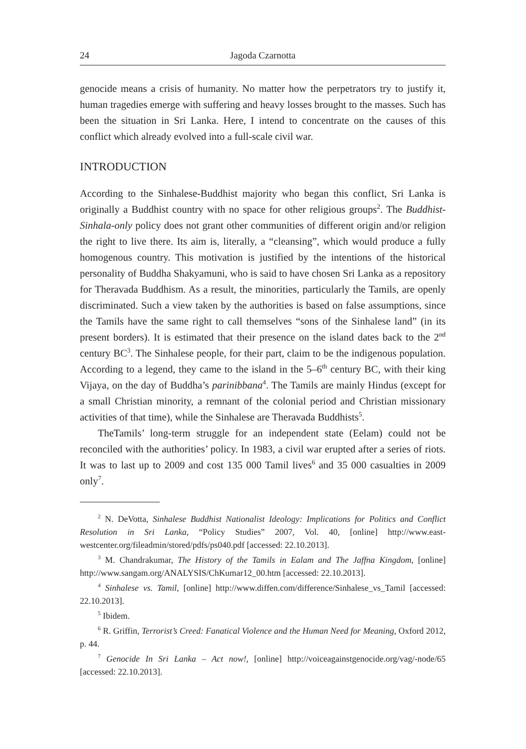24 Jagoda Czarnotta
genocide means a crisis of humanity. No matter how the perpetrators try to justify it, human tragedies emerge with suffering and heavy losses brought to the masses. Such has been the situation in Sri Lanka. Here, I intend to concentrate on the causes of this conflict which already evolved into a full-scale civil war.
INTRODUCTION
According to the Sinhalese-Buddhist majority who began this conflict, Sri Lanka is originally a Buddhist country with no space for other religious groups<sup>2</sup>. The Buddhist-Sinhala-only policy does not grant other communities of different origin and/or religion the right to live there. Its aim is, literally, a “cleansing”, which would produce a fully homogenous country. This motivation is justified by the intentions of the historical personality of Buddha Shakyamuni, who is said to have chosen Sri Lanka as a repository for Theravada Buddhism. As a result, the minorities, particularly the Tamils, are openly discriminated. Such a view taken by the authorities is based on false assumptions, since the Tamils have the same right to call themselves “sons of the Sinhalese land” (in its present borders). It is estimated that their presence on the island dates back to the 2<sup>nd</sup> century BC<sup>3</sup>. The Sinhalese people, for their part, claim to be the indigenous population. According to a legend, they came to the island in the 5–6<sup>th</sup> century BC, with their king Vijaya, on the day of Buddha’s parinibbana<sup>4</sup>. The Tamils are mainly Hindus (except for a small Christian minority, a remnant of the colonial period and Christian missionary activities of that time), while the Sinhalese are Theravada Buddhists<sup>5</sup>.
TheTamils’ long-term struggle for an independent state (Eelam) could not be reconciled with the authorities’ policy. In 1983, a civil war erupted after a series of riots. It was to last up to 2009 and cost 135 000 Tamil lives<sup>6</sup> and 35 000 casualties in 2009 only<sup>7</sup>.
<sup>2</sup> N. DeVotta, Sinhalese Buddhist Nationalist Ideology: Implications for Politics and Conflict Resolution in Sri Lanka, “Policy Studies” 2007, Vol. 40, [online] http://www.east-westcenter.org/fileadmin/stored/pdfs/ps040.pdf [accessed: 22.10.2013].
<sup>3</sup> M. Chandrakumar, The History of the Tamils in Ealam and The Jaffna Kingdom, [online] http://www.sangam.org/ANALYSIS/ChKumar12_00.htm [accessed: 22.10.2013].
<sup>4</sup> Sinhalese vs. Tamil, [online] http://www.diffen.com/difference/Sinhalese_vs_Tamil [accessed: 22.10.2013].
<sup>5</sup> Ibidem.
<sup>6</sup> R. Griffin, Terrorist’s Creed: Fanatical Violence and the Human Need for Meaning, Oxford 2012, p. 44.
<sup>7</sup> Genocide In Sri Lanka – Act now!, [online] http://voiceagainstgenocide.org/vag/-node/65 [accessed: 22.10.2013].